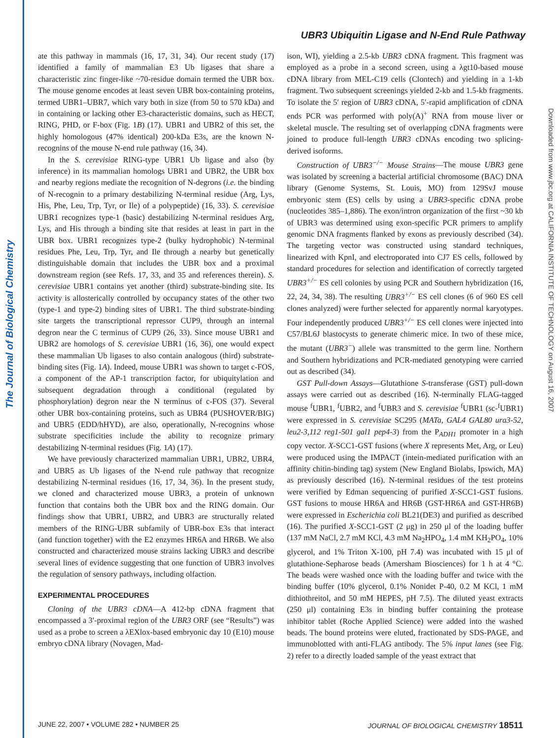The Journal of Biological Chemistry
Downloaded from www.jbc.org at CALIFORNIA INSTITUTE OF TECHNOLOGY on August 16, 2007
UBR3 Ubiquitin Ligase and N-End Rule Pathway
ate this pathway in mammals (16, 17, 31, 34). Our recent study (17) identified a family of mammalian E3 Ub ligases that share a characteristic zinc finger-like ~70-residue domain termed the UBR box. The mouse genome encodes at least seven UBR box-containing proteins, termed UBR1–UBR7, which vary both in size (from 50 to 570 kDa) and in containing or lacking other E3-characteristic domains, such as HECT, RING, PHD, or F-box (Fig. 1B) (17). UBR1 and UBR2 of this set, the highly homologous (47% identical) 200-kDa E3s, are the known N-recognins of the mouse N-end rule pathway (16, 34).
In the S. cerevisiae RING-type UBR1 Ub ligase and also (by inference) in its mammalian homologs UBR1 and UBR2, the UBR box and nearby regions mediate the recognition of N-degrons (i.e. the binding of N-recognin to a primary destabilizing N-terminal residue (Arg, Lys, His, Phe, Leu, Trp, Tyr, or Ile) of a polypeptide) (16, 33). S. cerevisiae UBR1 recognizes type-1 (basic) destabilizing N-terminal residues Arg, Lys, and His through a binding site that resides at least in part in the UBR box. UBR1 recognizes type-2 (bulky hydrophobic) N-terminal residues Phe, Leu, Trp, Tyr, and Ile through a nearby but genetically distinguishable domain that includes the UBR box and a proximal downstream region (see Refs. 17, 33, and 35 and references therein). S. cerevisiae UBR1 contains yet another (third) substrate-binding site. Its activity is allosterically controlled by occupancy states of the other two (type-1 and type-2) binding sites of UBR1. The third substrate-binding site targets the transcriptional repressor CUP9, through an internal degron near the C terminus of CUP9 (26, 33). Since mouse UBR1 and UBR2 are homologs of S. cerevisiae UBR1 (16, 36), one would expect these mammalian Ub ligases to also contain analogous (third) substrate-binding sites (Fig. 1A). Indeed, mouse UBR1 was shown to target c-FOS, a component of the AP-1 transcription factor, for ubiquitylation and subsequent degradation through a conditional (regulated by phosphorylation) degron near the N terminus of c-FOS (37). Several other UBR box-containing proteins, such as UBR4 (PUSHOVER/BIG) and UBR5 (EDD/hHYD), are also, operationally, N-recognins whose substrate specificities include the ability to recognize primary destabilizing N-terminal residues (Fig. 1A) (17).
We have previously characterized mammalian UBR1, UBR2, UBR4, and UBR5 as Ub ligases of the N-end rule pathway that recognize destabilizing N-terminal residues (16, 17, 34, 36). In the present study, we cloned and characterized mouse UBR3, a protein of unknown function that contains both the UBR box and the RING domain. Our findings show that UBR1, UBR2, and UBR3 are structurally related members of the RING-UBR subfamily of UBR-box E3s that interact (and function together) with the E2 enzymes HR6A and HR6B. We also constructed and characterized mouse strains lacking UBR3 and describe several lines of evidence suggesting that one function of UBR3 involves the regulation of sensory pathways, including olfaction.
EXPERIMENTAL PROCEDURES
Cloning of the UBR3 cDNA—A 412-bp cDNA fragment that encompassed a 3′-proximal region of the UBR3 ORF (see “Results”) was used as a probe to screen a λEXlox-based embryonic day 10 (E10) mouse embryo cDNA library (Novagen, Mad-
ison, WI), yielding a 2.5-kb UBR3 cDNA fragment. This fragment was employed as a probe in a second screen, using a λgt10-based mouse cDNA library from MEL-C19 cells (Clontech) and yielding in a 1-kb fragment. Two subsequent screenings yielded 2-kb and 1.5-kb fragments. To isolate the 5′ region of UBR3 cDNA, 5′-rapid amplification of cDNA ends PCR was performed with poly(A)<sup>+</sup> RNA from mouse liver or skeletal muscle. The resulting set of overlapping cDNA fragments were joined to produce full-length UBR3 cDNAs encoding two splicing-derived isoforms.
Construction of UBR3<sup>−/−</sup> Mouse Strains—The mouse UBR3 gene was isolated by screening a bacterial artificial chromosome (BAC) DNA library (Genome Systems, St. Louis, MO) from 129SvJ mouse embryonic stem (ES) cells by using a UBR3-specific cDNA probe (nucleotides 385–1,886). The exon/intron organization of the first ~30 kb of UBR3 was determined using exon-specific PCR primers to amplify genomic DNA fragments flanked by exons as previously described (34). The targeting vector was constructed using standard techniques, linearized with KpnI, and electroporated into CJ7 ES cells, followed by standard procedures for selection and identification of correctly targeted UBR3<sup>+/−</sup> ES cell colonies by using PCR and Southern hybridization (16, 22, 24, 34, 38). The resulting UBR3<sup>+/−</sup> ES cell clones (6 of 960 ES cell clones analyzed) were further selected for apparently normal karyotypes. Four independently produced UBR3<sup>+/−</sup> ES cell clones were injected into C57/BL6J blastocysts to generate chimeric mice. In two of these mice, the mutant (UBR3<sup>−</sup>) allele was transmitted to the germ line. Northern and Southern hybridizations and PCR-mediated genotyping were carried out as described (34).
GST Pull-down Assays—Glutathione S-transferase (GST) pull-down assays were carried out as described (16). N-terminally FLAG-tagged mouse <sup>f</sup>UBR1, <sup>f</sup>UBR2, and <sup>f</sup>UBR3 and S. cerevisiae <sup>f</sup>UBR1 (sc-<sup>f</sup>UBR1) were expressed in S. cerevisiae SC295 (MATa, GAL4 GAL80 ura3-52, leu2-3,112 reg1-501 gal1 pep4-3) from the P<sub>ADH1</sub> promoter in a high copy vector. X-SCC1-GST fusions (where X represents Met, Arg, or Leu) were produced using the IMPACT (intein-mediated purification with an affinity chitin-binding tag) system (New England Biolabs, Ipswich, MA) as previously described (16). N-terminal residues of the test proteins were verified by Edman sequencing of purified X-SCC1-GST fusions. GST fusions to mouse HR6A and HR6B (GST-HR6A and GST-HR6B) were expressed in Escherichia coli BL21(DE3) and purified as described (16). The purified X-SCC1-GST (2 μg) in 250 μl of the loading buffer (137 mM NaCl, 2.7 mM KCl, 4.3 mM Na<sub>2</sub>HPO<sub>4</sub>, 1.4 mM KH<sub>2</sub>PO<sub>4</sub>, 10% glycerol, and 1% Triton X-100, pH 7.4) was incubated with 15 μl of glutathione-Sepharose beads (Amersham Biosciences) for 1 h at 4 °C. The beads were washed once with the loading buffer and twice with the binding buffer (10% glycerol, 0.1% Nonidet P-40, 0.2 M KCl, 1 mM dithiothreitol, and 50 mM HEPES, pH 7.5). The diluted yeast extracts (250 μl) containing E3s in binding buffer containing the protease inhibitor tablet (Roche Applied Science) were added into the washed beads. The bound proteins were eluted, fractionated by SDS-PAGE, and immunoblotted with anti-FLAG antibody. The 5% input lanes (see Fig. 2) refer to a directly loaded sample of the yeast extract that
JUNE 22, 2007 • VOLUME 282 • NUMBER 25 JOURNAL OF BIOLOGICAL CHEMISTRY 18511